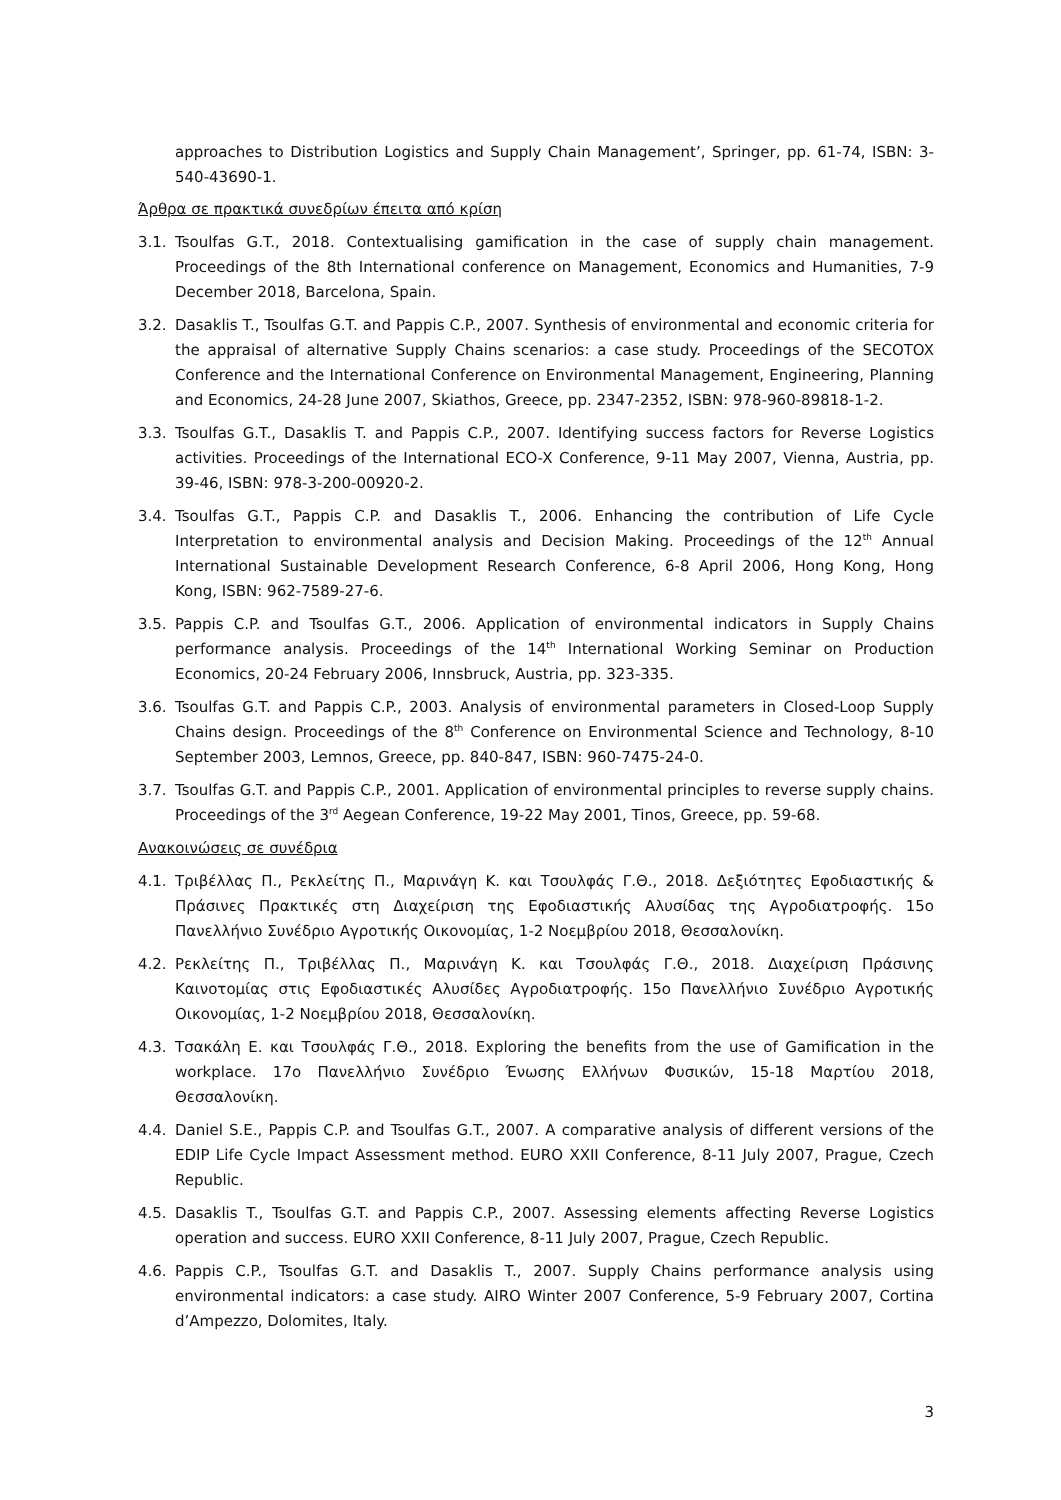approaches to Distribution Logistics and Supply Chain Management’, Springer, pp. 61-74, ISBN: 3-540-43690-1.
Άρθρα σε πρακτικά συνεδρίων έπειτα από κρίση
3.1. Tsoulfas G.T., 2018. Contextualising gamification in the case of supply chain management. Proceedings of the 8th International conference on Management, Economics and Humanities, 7-9 December 2018, Barcelona, Spain.
3.2. Dasaklis T., Tsoulfas G.T. and Pappis C.P., 2007. Synthesis of environmental and economic criteria for the appraisal of alternative Supply Chains scenarios: a case study. Proceedings of the SECOTOX Conference and the International Conference on Environmental Management, Engineering, Planning and Economics, 24-28 June 2007, Skiathos, Greece, pp. 2347-2352, ISBN: 978-960-89818-1-2.
3.3. Tsoulfas G.T., Dasaklis T. and Pappis C.P., 2007. Identifying success factors for Reverse Logistics activities. Proceedings of the International ECO-X Conference, 9-11 May 2007, Vienna, Austria, pp. 39-46, ISBN: 978-3-200-00920-2.
3.4. Tsoulfas G.T., Pappis C.P. and Dasaklis T., 2006. Enhancing the contribution of Life Cycle Interpretation to environmental analysis and Decision Making. Proceedings of the 12<sup>th</sup> Annual International Sustainable Development Research Conference, 6-8 April 2006, Hong Kong, Hong Kong, ISBN: 962-7589-27-6.
3.5. Pappis C.P. and Tsoulfas G.T., 2006. Application of environmental indicators in Supply Chains performance analysis. Proceedings of the 14<sup>th</sup> International Working Seminar on Production Economics, 20-24 February 2006, Innsbruck, Austria, pp. 323-335.
3.6. Tsoulfas G.T. and Pappis C.P., 2003. Analysis of environmental parameters in Closed-Loop Supply Chains design. Proceedings of the 8<sup>th</sup> Conference on Environmental Science and Technology, 8-10 September 2003, Lemnos, Greece, pp. 840-847, ISBN: 960-7475-24-0.
3.7. Tsoulfas G.T. and Pappis C.P., 2001. Application of environmental principles to reverse supply chains. Proceedings of the 3<sup>rd</sup> Aegean Conference, 19-22 May 2001, Tinos, Greece, pp. 59-68.
Ανακοινώσεις σε συνέδρια
4.1. Τριβέλλας Π., Ρεκλείτης Π., Μαρινάγη Κ. και Τσουλφάς Γ.Θ., 2018. Δεξιότητες Εφοδιαστικής & Πράσινες Πρακτικές στη Διαχείριση της Εφοδιαστικής Αλυσίδας της Αγροδιατροφής. 15ο Πανελλήνιο Συνέδριο Αγροτικής Οικονομίας, 1-2 Νοεμβρίου 2018, Θεσσαλονίκη.
4.2. Ρεκλείτης Π., Τριβέλλας Π., Μαρινάγη Κ. και Τσουλφάς Γ.Θ., 2018. Διαχείριση Πράσινης Καινοτομίας στις Εφοδιαστικές Αλυσίδες Αγροδιατροφής. 15ο Πανελλήνιο Συνέδριο Αγροτικής Οικονομίας, 1-2 Νοεμβρίου 2018, Θεσσαλονίκη.
4.3. Τσακάλη Ε. και Τσουλφάς Γ.Θ., 2018. Exploring the benefits from the use of Gamification in the workplace. 17ο Πανελλήνιο Συνέδριο Ένωσης Ελλήνων Φυσικών, 15-18 Μαρτίου 2018, Θεσσαλονίκη.
4.4. Daniel S.E., Pappis C.P. and Tsoulfas G.T., 2007. A comparative analysis of different versions of the EDIP Life Cycle Impact Assessment method. EURO XXII Conference, 8-11 July 2007, Prague, Czech Republic.
4.5. Dasaklis T., Tsoulfas G.T. and Pappis C.P., 2007. Assessing elements affecting Reverse Logistics operation and success. EURO XXII Conference, 8-11 July 2007, Prague, Czech Republic.
4.6. Pappis C.P., Tsoulfas G.T. and Dasaklis T., 2007. Supply Chains performance analysis using environmental indicators: a case study. AIRO Winter 2007 Conference, 5-9 February 2007, Cortina d’Ampezzo, Dolomites, Italy.
3